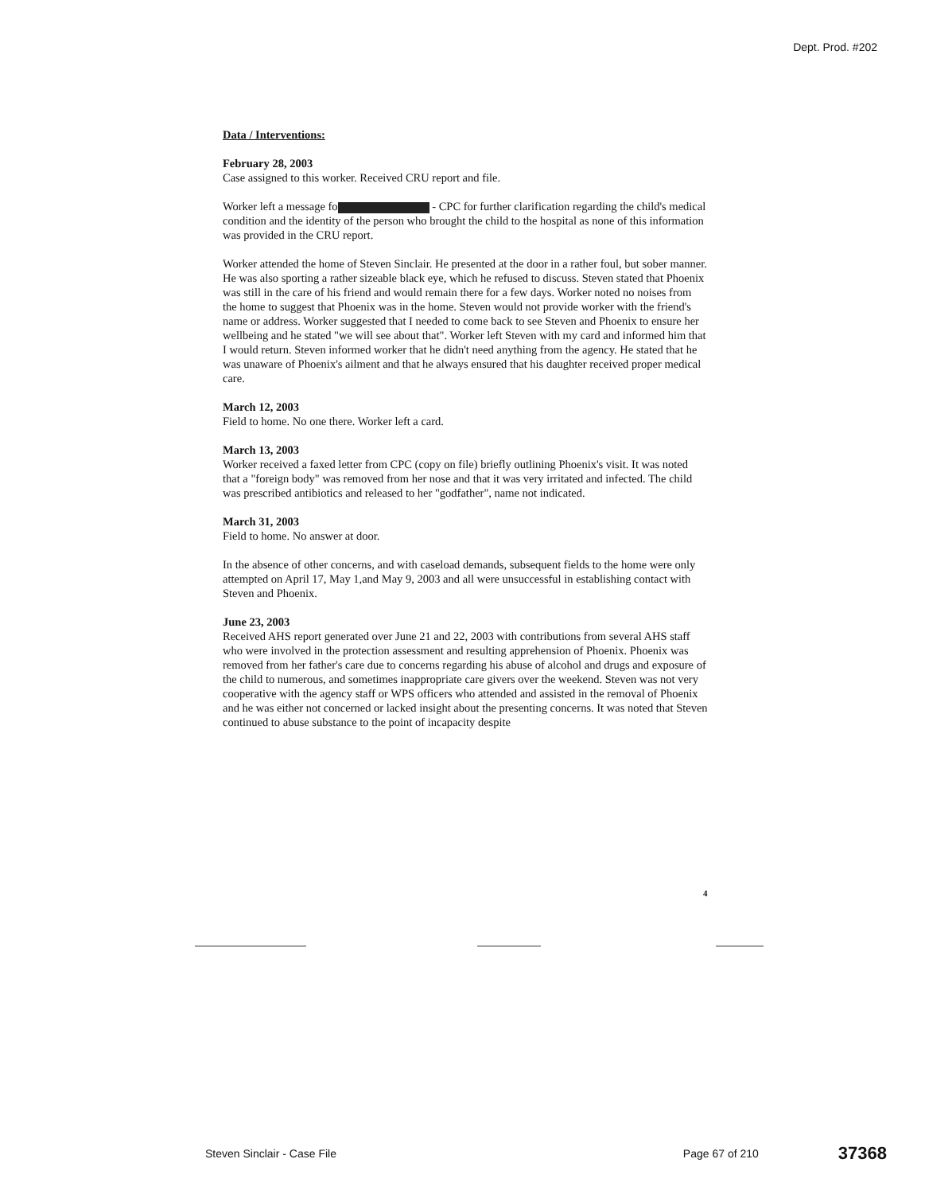Dept. Prod. #202
Data / Interventions:
February 28, 2003
Case assigned to this worker. Received CRU report and file.
Worker left a message fo - CPC for further clarification regarding the child's medical condition and the identity of the person who brought the child to the hospital as none of this information was provided in the CRU report.
Worker attended the home of Steven Sinclair. He presented at the door in a rather foul, but sober manner. He was also sporting a rather sizeable black eye, which he refused to discuss. Steven stated that Phoenix was still in the care of his friend and would remain there for a few days. Worker noted no noises from the home to suggest that Phoenix was in the home. Steven would not provide worker with the friend's name or address. Worker suggested that I needed to come back to see Steven and Phoenix to ensure her wellbeing and he stated "we will see about that". Worker left Steven with my card and informed him that I would return. Steven informed worker that he didn't need anything from the agency. He stated that he was unaware of Phoenix's ailment and that he always ensured that his daughter received proper medical care.
March 12, 2003
Field to home. No one there. Worker left a card.
March 13, 2003
Worker received a faxed letter from CPC (copy on file) briefly outlining Phoenix's visit. It was noted that a "foreign body" was removed from her nose and that it was very irritated and infected. The child was prescribed antibiotics and released to her "godfather", name not indicated.
March 31, 2003
Field to home. No answer at door.
In the absence of other concerns, and with caseload demands, subsequent fields to the home were only attempted on April 17, May 1,and May 9, 2003 and all were unsuccessful in establishing contact with Steven and Phoenix.
June 23, 2003
Received AHS report generated over June 21 and 22, 2003 with contributions from several AHS staff who were involved in the protection assessment and resulting apprehension of Phoenix. Phoenix was removed from her father's care due to concerns regarding his abuse of alcohol and drugs and exposure of the child to numerous, and sometimes inappropriate care givers over the weekend. Steven was not very cooperative with the agency staff or WPS officers who attended and assisted in the removal of Phoenix and he was either not concerned or lacked insight about the presenting concerns. It was noted that Steven continued to abuse substance to the point of incapacity despite
4
Steven Sinclair - Case File Page 67 of 210 37368